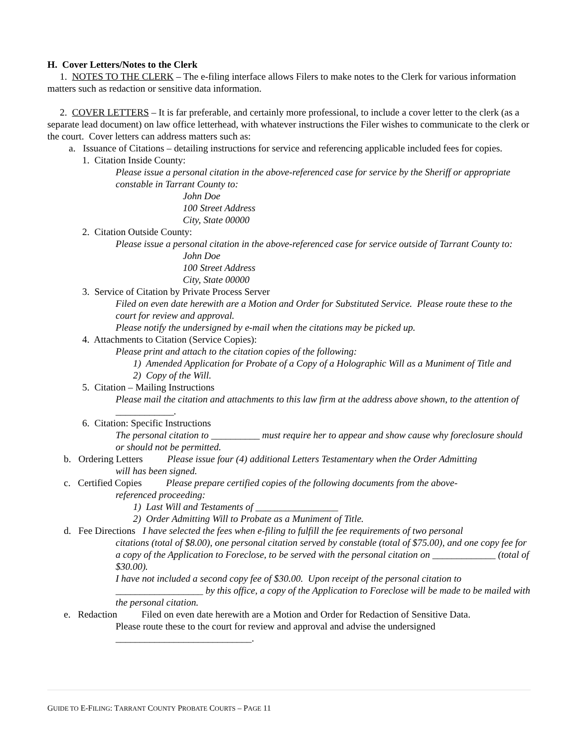H. Cover Letters/Notes to the Clerk
1. NOTES TO THE CLERK – The e-filing interface allows Filers to make notes to the Clerk for various information matters such as redaction or sensitive data information.
2. COVER LETTERS – It is far preferable, and certainly more professional, to include a cover letter to the clerk (as a separate lead document) on law office letterhead, with whatever instructions the Filer wishes to communicate to the clerk or the court. Cover letters can address matters such as:
a. Issuance of Citations – detailing instructions for service and referencing applicable included fees for copies.
1. Citation Inside County:
Please issue a personal citation in the above-referenced case for service by the Sheriff or appropriate constable in Tarrant County to:
John Doe
100 Street Address
City, State 00000
2. Citation Outside County:
Please issue a personal citation in the above-referenced case for service outside of Tarrant County to:
John Doe
100 Street Address
City, State 00000
3. Service of Citation by Private Process Server
Filed on even date herewith are a Motion and Order for Substituted Service. Please route these to the court for review and approval.
Please notify the undersigned by e-mail when the citations may be picked up.
4. Attachments to Citation (Service Copies):
Please print and attach to the citation copies of the following:
1) Amended Application for Probate of a Copy of a Holographic Will as a Muniment of Title and
2) Copy of the Will.
5. Citation – Mailing Instructions
Please mail the citation and attachments to this law firm at the address above shown, to the attention of ____________.
6. Citation: Specific Instructions
The personal citation to __________ must require her to appear and show cause why foreclosure should or should not be permitted.
b. Ordering Letters Please issue four (4) additional Letters Testamentary when the Order Admitting
will has been signed.
c. Certified Copies Please prepare certified copies of the following documents from the above-
referenced proceeding:
1) Last Will and Testaments of _________________
2) Order Admitting Will to Probate as a Muniment of Title.
d. Fee Directions I have selected the fees when e-filing to fulfill the fee requirements of two personal
citations (total of $8.00), one personal citation served by constable (total of $75.00), and one copy fee for a copy of the Application to Foreclose, to be served with the personal citation on _____________ (total of $30.00).
I have not included a second copy fee of $30.00. Upon receipt of the personal citation to __________________ by this office, a copy of the Application to Foreclose will be made to be mailed with the personal citation.
e. Redaction Filed on even date herewith are a Motion and Order for Redaction of Sensitive Data.
Please route these to the court for review and approval and advise the undersigned ____________________________.
GUIDE TO E-FILING: TARRANT COUNTY PROBATE COURTS – PAGE 11